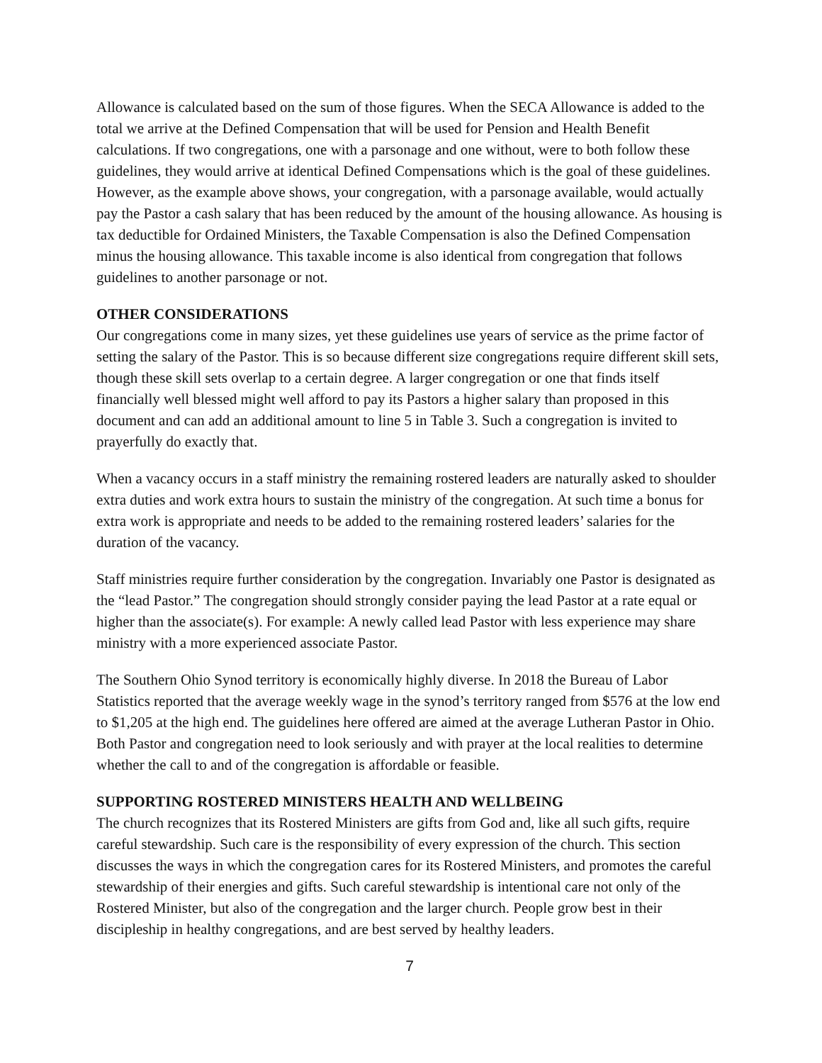Allowance is calculated based on the sum of those figures. When the SECA Allowance is added to the total we arrive at the Defined Compensation that will be used for Pension and Health Benefit calculations. If two congregations, one with a parsonage and one without, were to both follow these guidelines, they would arrive at identical Defined Compensations which is the goal of these guidelines. However, as the example above shows, your congregation, with a parsonage available, would actually pay the Pastor a cash salary that has been reduced by the amount of the housing allowance. As housing is tax deductible for Ordained Ministers, the Taxable Compensation is also the Defined Compensation minus the housing allowance. This taxable income is also identical from congregation that follows guidelines to another parsonage or not.
OTHER CONSIDERATIONS
Our congregations come in many sizes, yet these guidelines use years of service as the prime factor of setting the salary of the Pastor. This is so because different size congregations require different skill sets, though these skill sets overlap to a certain degree. A larger congregation or one that finds itself financially well blessed might well afford to pay its Pastors a higher salary than proposed in this document and can add an additional amount to line 5 in Table 3. Such a congregation is invited to prayerfully do exactly that.
When a vacancy occurs in a staff ministry the remaining rostered leaders are naturally asked to shoulder extra duties and work extra hours to sustain the ministry of the congregation. At such time a bonus for extra work is appropriate and needs to be added to the remaining rostered leaders’ salaries for the duration of the vacancy.
Staff ministries require further consideration by the congregation. Invariably one Pastor is designated as the “lead Pastor.” The congregation should strongly consider paying the lead Pastor at a rate equal or higher than the associate(s). For example: A newly called lead Pastor with less experience may share ministry with a more experienced associate Pastor.
The Southern Ohio Synod territory is economically highly diverse. In 2018 the Bureau of Labor Statistics reported that the average weekly wage in the synod’s territory ranged from $576 at the low end to $1,205 at the high end. The guidelines here offered are aimed at the average Lutheran Pastor in Ohio. Both Pastor and congregation need to look seriously and with prayer at the local realities to determine whether the call to and of the congregation is affordable or feasible.
SUPPORTING ROSTERED MINISTERS HEALTH AND WELLBEING
The church recognizes that its Rostered Ministers are gifts from God and, like all such gifts, require careful stewardship. Such care is the responsibility of every expression of the church. This section discusses the ways in which the congregation cares for its Rostered Ministers, and promotes the careful stewardship of their energies and gifts. Such careful stewardship is intentional care not only of the Rostered Minister, but also of the congregation and the larger church. People grow best in their discipleship in healthy congregations, and are best served by healthy leaders.
7